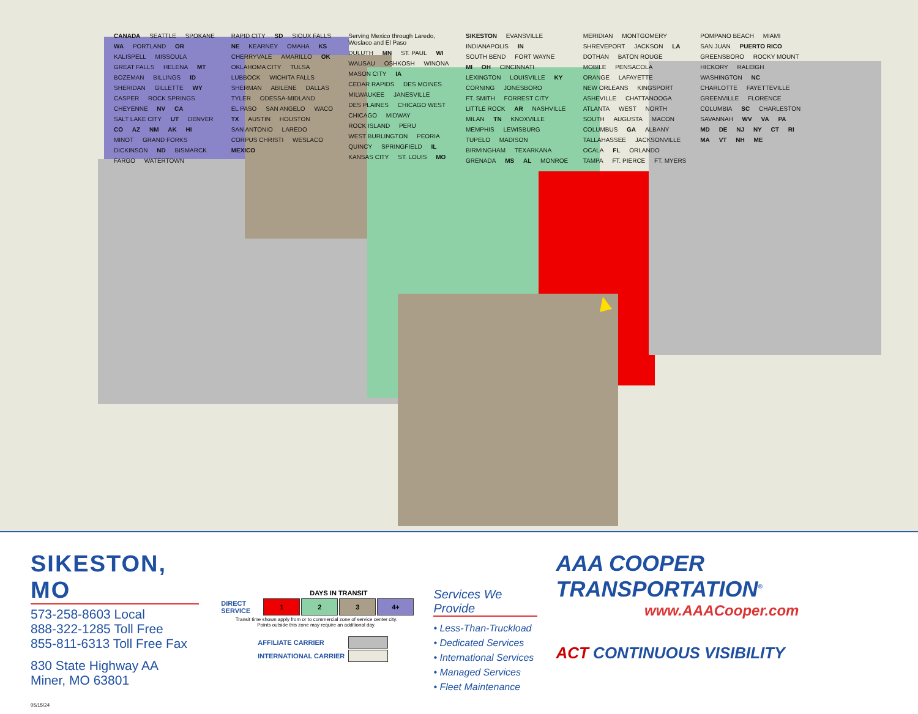CANADA SEATTLE SPOKANE WA PORTLAND OR KALISPELL MISSOULA GREAT FALLS HELENA MT BOZEMAN BILLINGS ID SHERIDAN GILLETTE WY CASPER ROCK SPRINGS CHEYENNE NV CA SALT LAKE CITY UT DENVER CO AZ NM AK HI MINOT GRAND FORKS DICKINSON ND BISMARCK FARGO WATERTOWN RAPID CITY SD SIOUX FALLS NE KEARNEY OMAHA KS CHERRYVALE AMARILLO OK OKLAHOMA CITY TULSA LUBBOCK WICHITA FALLS SHERMAN ABILENE DALLAS TYLER ODESSA-MIDLAND EL PASO SAN ANGELO WACO TX AUSTIN HOUSTON SAN ANTONIO LAREDO CORPUS CHRISTI WESLACO MEXICO Serving Mexico through Laredo, Weslaco and El Paso DULUTH MN ST. PAUL WI WAUSAU OSHKOSH WINONA MASON CITY IA CEDAR RAPIDS DES MOINES MILWAUKEE JANESVILLE DES PLAINES CHICAGO WEST CHICAGO MIDWAY ROCK ISLAND PERU WEST BURLINGTON PEORIA QUINCY SPRINGFIELD IL KANSAS CITY ST. LOUIS MO SIKESTON EVANSVILLE INDIANAPOLIS IN SOUTH BEND FORT WAYNE MI OH CINCINNATI LEXINGTON LOUISVILLE KY CORNING JONESBORO FT. SMITH FORREST CITY LITTLE ROCK AR NASHVILLE MILAN TN KNOXVILLE MEMPHIS LEWISBURG TUPELO MADISON BIRMINGHAM TEXARKANA GRENADA MS AL MONROE MERIDIAN MONTGOMERY SHREVEPORT JACKSON LA DOTHAN BATON ROUGE MOBILE PENSACOLA ORANGE LAFAYETTE NEW ORLEANS KINGSPORT ASHEVILLE CHATTANOOGA ATLANTA WEST NORTH SOUTH AUGUSTA MACON COLUMBUS GA ALBANY TALLAHASSEE JACKSONVILLE OCALA FL ORLANDO TAMPA FT. PIERCE FT. MYERS POMPANO BEACH MIAMI SAN JUAN PUERTO RICO GREENSBORO ROCKY MOUNT HICKORY RALEIGH WASHINGTON NC CHARLOTTE FAYETTEVILLE GREENVILLE FLORENCE COLUMBIA SC CHARLESTON SAVANNAH WV VA PA MD DE NJ NY CT RI MA VT NH ME
SIKESTON, MO
573-258-8603 Local
888-322-1285 Toll Free
855-811-6313 Toll Free Fax
830 State Highway AA
Miner, MO 63801
| | DAYS IN TRANSIT | | | |
| DIRECT SERVICE | 1 | 2 | 3 | 4+ |
Transit time shown apply from or to commercial zone of service center city.
Points outside this zone may require an additional day.
| AFFILIATE CARRIER | |
| INTERNATIONAL CARRIER | |
Services We Provide
• Less-Than-Truckload
• Dedicated Services
• International Services
• Managed Services
• Fleet Maintenance
AAA COOPER TRANSPORTATION<sup>®</sup>
www.AAACooper.com
ACT CONTINUOUS VISIBILITY
05/15/24